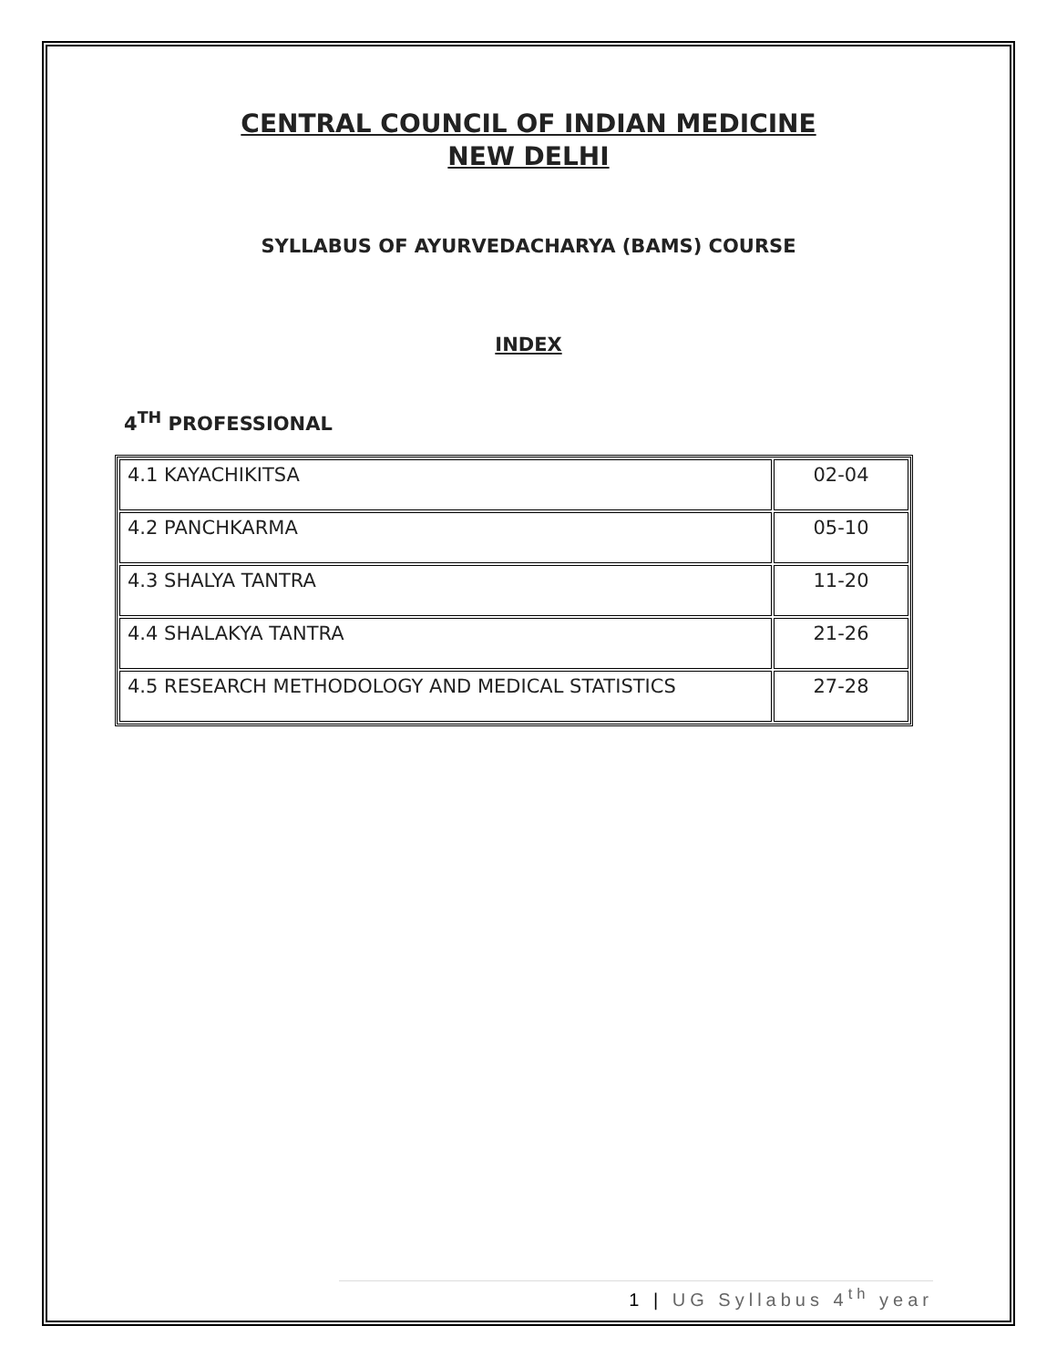CENTRAL COUNCIL OF INDIAN MEDICINE
NEW DELHI
SYLLABUS OF AYURVEDACHARYA (BAMS) COURSE
INDEX
4<sup>TH</sup> PROFESSIONAL
| 4.1 KAYACHIKITSA | 02-04 |
| 4.2 PANCHKARMA | 05-10 |
| 4.3 SHALYA TANTRA | 11-20 |
| 4.4 SHALAKYA TANTRA | 21-26 |
| 4.5 RESEARCH METHODOLOGY AND MEDICAL STATISTICS | 27-28 |
1 | UG Syllabus 4<sup>th</sup> year